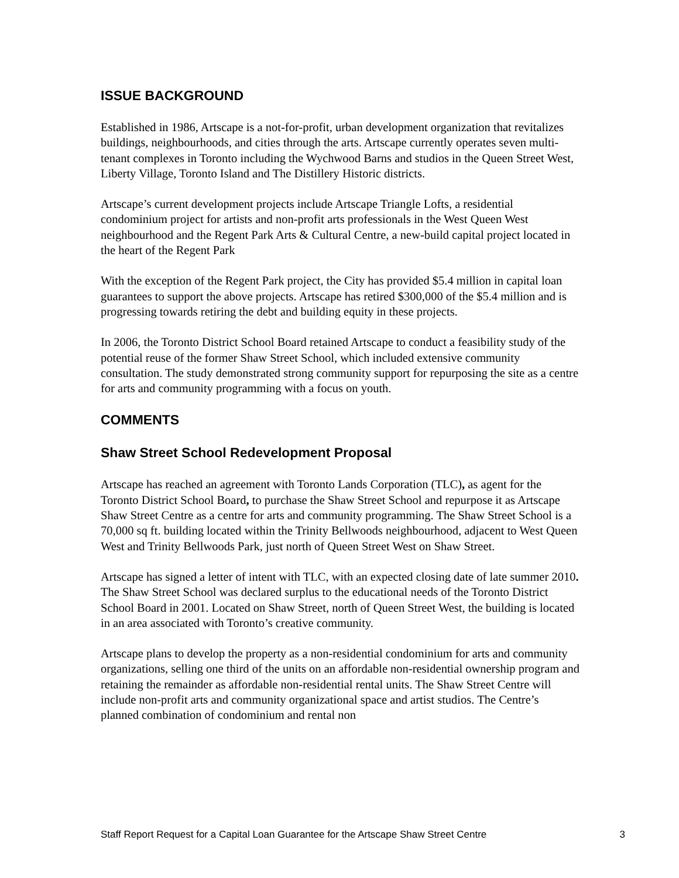ISSUE BACKGROUND
Established in 1986, Artscape is a not-for-profit, urban development organization that revitalizes buildings, neighbourhoods, and cities through the arts. Artscape currently operates seven multi-tenant complexes in Toronto including the Wychwood Barns and studios in the Queen Street West, Liberty Village, Toronto Island and The Distillery Historic districts.
Artscape’s current development projects include Artscape Triangle Lofts, a residential condominium project for artists and non-profit arts professionals in the West Queen West neighbourhood and the Regent Park Arts & Cultural Centre, a new-build capital project located in the heart of the Regent Park
With the exception of the Regent Park project, the City has provided $5.4 million in capital loan guarantees to support the above projects. Artscape has retired $300,000 of the $5.4 million and is progressing towards retiring the debt and building equity in these projects.
In 2006, the Toronto District School Board retained Artscape to conduct a feasibility study of the potential reuse of the former Shaw Street School, which included extensive community consultation. The study demonstrated strong community support for repurposing the site as a centre for arts and community programming with a focus on youth.
COMMENTS
Shaw Street School Redevelopment Proposal
Artscape has reached an agreement with Toronto Lands Corporation (TLC), as agent for the Toronto District School Board, to purchase the Shaw Street School and repurpose it as Artscape Shaw Street Centre as a centre for arts and community programming. The Shaw Street School is a 70,000 sq ft. building located within the Trinity Bellwoods neighbourhood, adjacent to West Queen West and Trinity Bellwoods Park, just north of Queen Street West on Shaw Street.
Artscape has signed a letter of intent with TLC, with an expected closing date of late summer 2010. The Shaw Street School was declared surplus to the educational needs of the Toronto District School Board in 2001. Located on Shaw Street, north of Queen Street West, the building is located in an area associated with Toronto’s creative community.
Artscape plans to develop the property as a non-residential condominium for arts and community organizations, selling one third of the units on an affordable non-residential ownership program and retaining the remainder as affordable non-residential rental units. The Shaw Street Centre will include non-profit arts and community organizational space and artist studios. The Centre’s planned combination of condominium and rental non
Staff Report Request for a Capital Loan Guarantee for the Artscape Shaw Street Centre 3